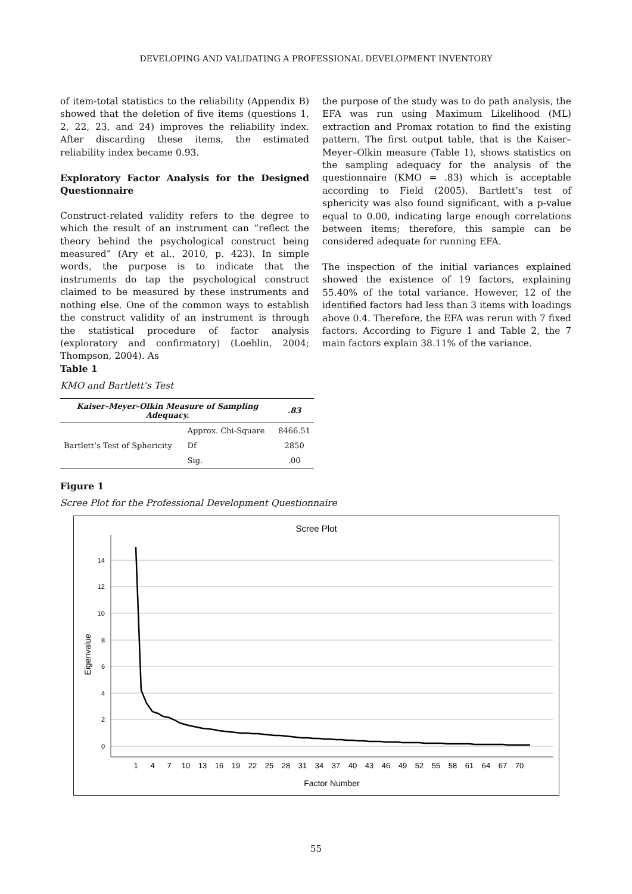DEVELOPING AND VALIDATING A PROFESSIONAL DEVELOPMENT INVENTORY
of item-total statistics to the reliability (Appendix B) showed that the deletion of five items (questions 1, 2, 22, 23, and 24) improves the reliability index. After discarding these items, the estimated reliability index became 0.93.
Exploratory Factor Analysis for the Designed Questionnaire
Construct-related validity refers to the degree to which the result of an instrument can “reflect the theory behind the psychological construct being measured” (Ary et al., 2010, p. 423). In simple words, the purpose is to indicate that the instruments do tap the psychological construct claimed to be measured by these instruments and nothing else. One of the common ways to establish the construct validity of an instrument is through the statistical procedure of factor analysis (exploratory and confirmatory) (Loehlin, 2004; Thompson, 2004). As
the purpose of the study was to do path analysis, the EFA was run using Maximum Likelihood (ML) extraction and Promax rotation to find the existing pattern. The first output table, that is the Kaiser–Meyer–Olkin measure (Table 1), shows statistics on the sampling adequacy for the analysis of the questionnaire (KMO = .83) which is acceptable according to Field (2005). Bartlett’s test of sphericity was also found significant, with a p-value equal to 0.00, indicating large enough correlations between items; therefore, this sample can be considered adequate for running EFA.
The inspection of the initial variances explained showed the existence of 19 factors, explaining 55.40% of the total variance. However, 12 of the identified factors had less than 3 items with loadings above 0.4. Therefore, the EFA was rerun with 7 fixed factors. According to Figure 1 and Table 2, the 7 main factors explain 38.11% of the variance.
Table 1
KMO and Bartlett’s Test
| Kaiser–Meyer–Olkin Measure of Sampling Adequacy. | | .83 |
| --- | --- | --- |
| Bartlett’s Test of Sphericity | Approx. Chi-Square | 8466.51 |
| | Df | 2850 |
| | Sig. | .00 |
Figure 1
Scree Plot for the Professional Development Questionnaire
Scree Plot
14
12
10
8
6
4
2
0
Eigenvalue
1
4
7
10
13
16
19
22
25
28
31
34
37
40
43
46
49
52
55
58
61
64
67
70
Factor Number
55